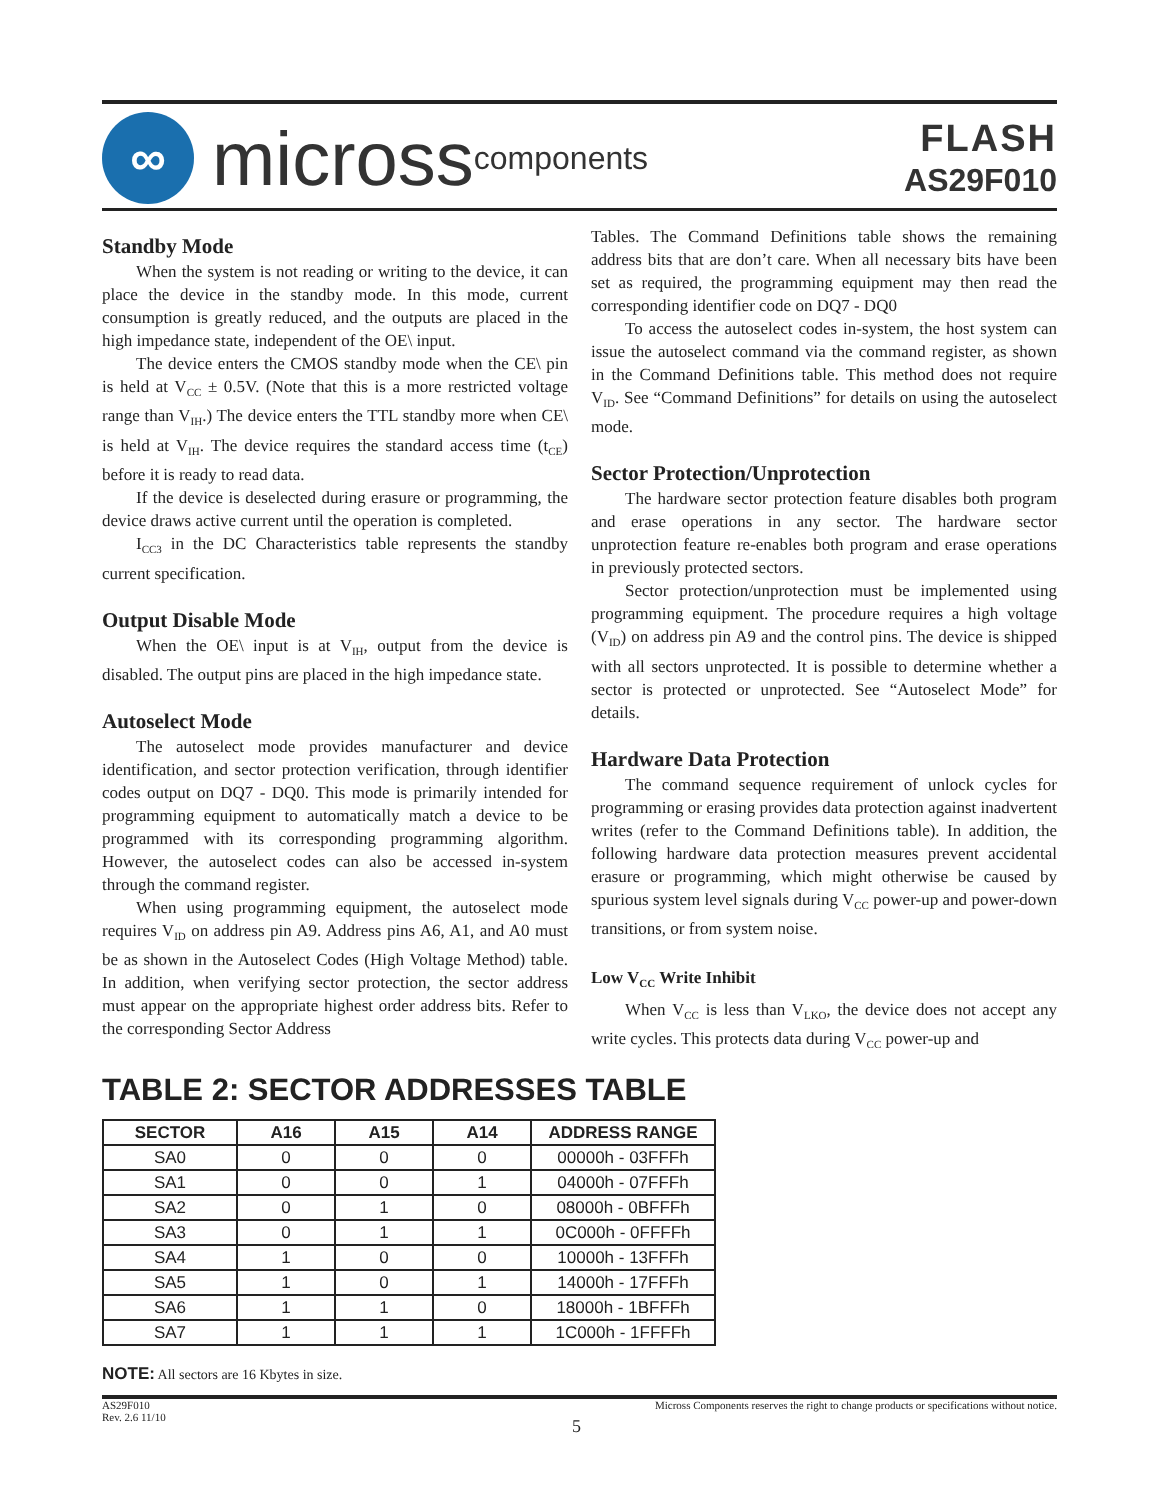∞
micross components
FLASH
AS29F010
Standby Mode
When the system is not reading or writing to the device, it can place the device in the standby mode. In this mode, current consumption is greatly reduced, and the outputs are placed in the high impedance state, independent of the OE\ input.
The device enters the CMOS standby mode when the CE\ pin is held at V<sub>CC</sub> ± 0.5V. (Note that this is a more restricted voltage range than V<sub>IH</sub>.) The device enters the TTL standby more when CE\ is held at V<sub>IH</sub>. The device requires the standard access time (t<sub>CE</sub>) before it is ready to read data.
If the device is deselected during erasure or programming, the device draws active current until the operation is completed.
I<sub>CC3</sub> in the DC Characteristics table represents the standby current specification.
Output Disable Mode
When the OE\ input is at V<sub>IH</sub>, output from the device is disabled. The output pins are placed in the high impedance state.
Autoselect Mode
The autoselect mode provides manufacturer and device identification, and sector protection verification, through identifier codes output on DQ7 - DQ0. This mode is primarily intended for programming equipment to automatically match a device to be programmed with its corresponding programming algorithm. However, the autoselect codes can also be accessed in-system through the command register.
When using programming equipment, the autoselect mode requires V<sub>ID</sub> on address pin A9. Address pins A6, A1, and A0 must be as shown in the Autoselect Codes (High Voltage Method) table. In addition, when verifying sector protection, the sector address must appear on the appropriate highest order address bits. Refer to the corresponding Sector Address
Tables. The Command Definitions table shows the remaining address bits that are don’t care. When all necessary bits have been set as required, the programming equipment may then read the corresponding identifier code on DQ7 - DQ0
To access the autoselect codes in-system, the host system can issue the autoselect command via the command register, as shown in the Command Definitions table. This method does not require V<sub>ID</sub>. See “Command Definitions” for details on using the autoselect mode.
Sector Protection/Unprotection
The hardware sector protection feature disables both program and erase operations in any sector. The hardware sector unprotection feature re-enables both program and erase operations in previously protected sectors.
Sector protection/unprotection must be implemented using programming equipment. The procedure requires a high voltage (V<sub>ID</sub>) on address pin A9 and the control pins. The device is shipped with all sectors unprotected. It is possible to determine whether a sector is protected or unprotected. See “Autoselect Mode” for details.
Hardware Data Protection
The command sequence requirement of unlock cycles for programming or erasing provides data protection against inadvertent writes (refer to the Command Definitions table). In addition, the following hardware data protection measures prevent accidental erasure or programming, which might otherwise be caused by spurious system level signals during V<sub>CC</sub> power-up and power-down transitions, or from system noise.
Low V<sub>CC</sub> Write Inhibit
When V<sub>CC</sub> is less than V<sub>LKO</sub>, the device does not accept any write cycles. This protects data during V<sub>CC</sub> power-up and
TABLE 2: SECTOR ADDRESSES TABLE
| SECTOR | A16 | A15 | A14 | ADDRESS RANGE |
| --- | --- | --- | --- | --- |
| SA0 | 0 | 0 | 0 | 00000h - 03FFFh |
| SA1 | 0 | 0 | 1 | 04000h - 07FFFh |
| SA2 | 0 | 1 | 0 | 08000h - 0BFFFh |
| SA3 | 0 | 1 | 1 | 0C000h - 0FFFFh |
| SA4 | 1 | 0 | 0 | 10000h - 13FFFh |
| SA5 | 1 | 0 | 1 | 14000h - 17FFFh |
| SA6 | 1 | 1 | 0 | 18000h - 1BFFFh |
| SA7 | 1 | 1 | 1 | 1C000h - 1FFFFh |
NOTE: All sectors are 16 Kbytes in size.
AS29F010
Rev. 2.6 11/10
Micross Components reserves the right to change products or specifications without notice.
5